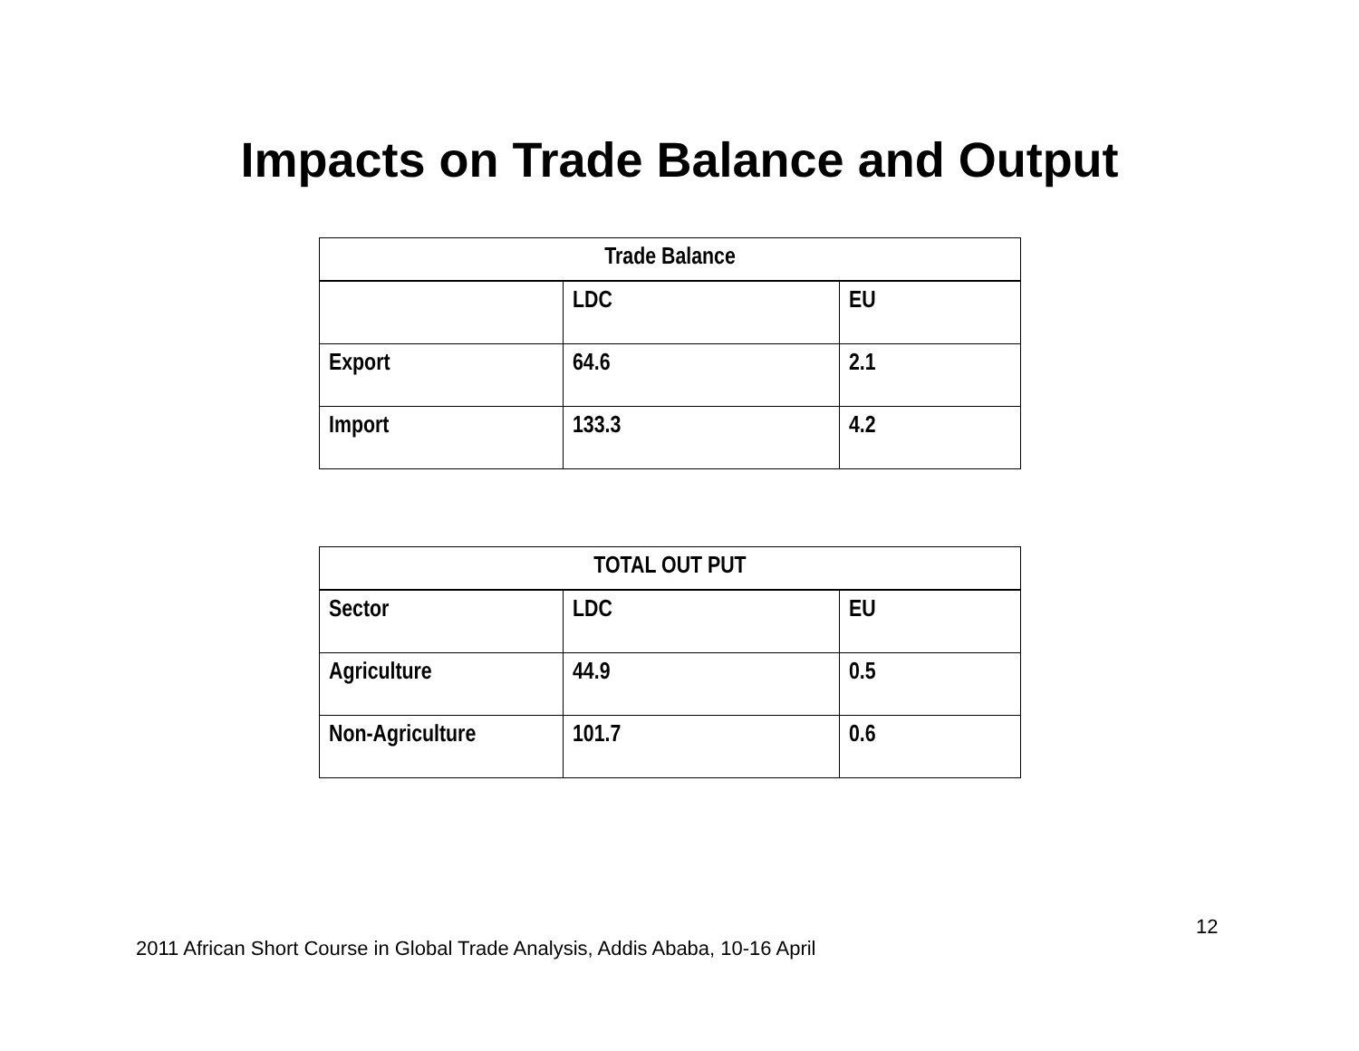Impacts on Trade Balance and Output
| Trade Balance | | |
| --- | --- | --- |
| | LDC | EU |
| Export | 64.6 | 2.1 |
| Import | 133.3 | 4.2 |
| TOTAL OUT PUT | | |
| --- | --- | --- |
| Sector | LDC | EU |
| Agriculture | 44.9 | 0.5 |
| Non-Agriculture | 101.7 | 0.6 |
12
2011 African Short Course in Global Trade Analysis, Addis Ababa, 10-16 April